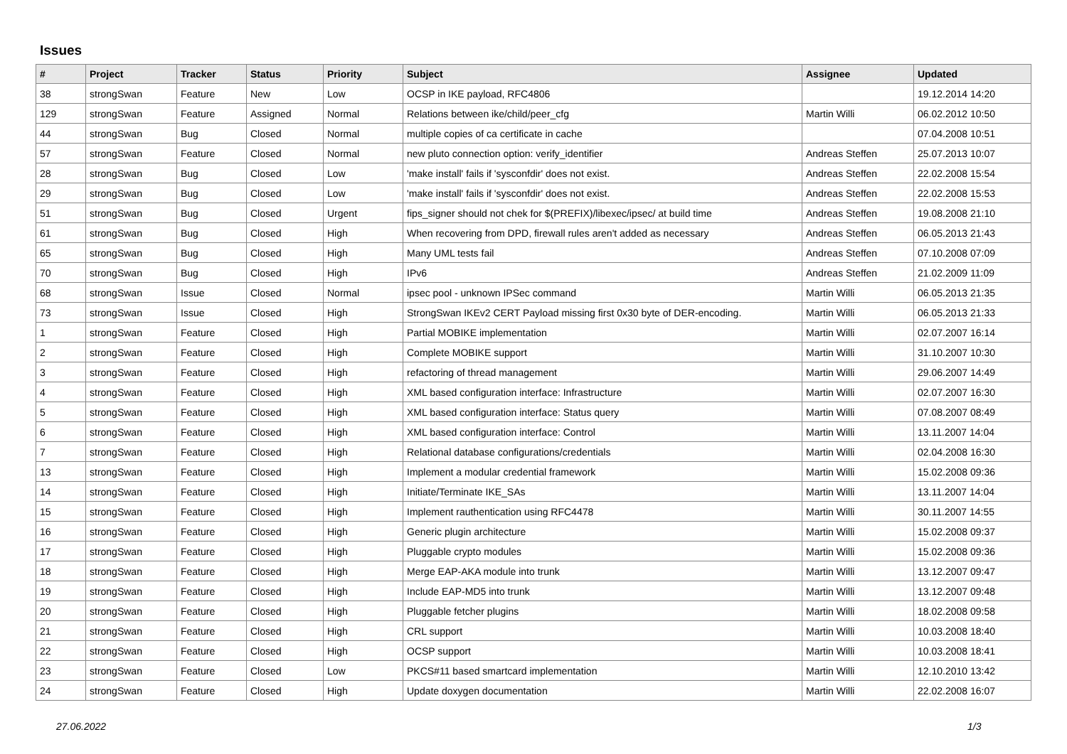Issues
| # | Project | Tracker | Status | Priority | Subject | Assignee | Updated |
| --- | --- | --- | --- | --- | --- | --- | --- |
| 38 | strongSwan | Feature | New | Low | OCSP in IKE payload, RFC4806 | | 19.12.2014 14:20 |
| 129 | strongSwan | Feature | Assigned | Normal | Relations between ike/child/peer_cfg | Martin Willi | 06.02.2012 10:50 |
| 44 | strongSwan | Bug | Closed | Normal | multiple copies of ca certificate in cache | | 07.04.2008 10:51 |
| 57 | strongSwan | Feature | Closed | Normal | new pluto connection option: verify_identifier | Andreas Steffen | 25.07.2013 10:07 |
| 28 | strongSwan | Bug | Closed | Low | 'make install' fails if 'sysconfdir' does not exist. | Andreas Steffen | 22.02.2008 15:54 |
| 29 | strongSwan | Bug | Closed | Low | 'make install' fails if 'sysconfdir' does not exist. | Andreas Steffen | 22.02.2008 15:53 |
| 51 | strongSwan | Bug | Closed | Urgent | fips_signer should not chek for $(PREFIX)/libexec/ipsec/ at build time | Andreas Steffen | 19.08.2008 21:10 |
| 61 | strongSwan | Bug | Closed | High | When recovering from DPD, firewall rules aren't added as necessary | Andreas Steffen | 06.05.2013 21:43 |
| 65 | strongSwan | Bug | Closed | High | Many UML tests fail | Andreas Steffen | 07.10.2008 07:09 |
| 70 | strongSwan | Bug | Closed | High | IPv6 | Andreas Steffen | 21.02.2009 11:09 |
| 68 | strongSwan | Issue | Closed | Normal | ipsec pool - unknown IPSec command | Martin Willi | 06.05.2013 21:35 |
| 73 | strongSwan | Issue | Closed | High | StrongSwan IKEv2 CERT Payload missing first 0x30 byte of DER-encoding. | Martin Willi | 06.05.2013 21:33 |
| 1 | strongSwan | Feature | Closed | High | Partial MOBIKE implementation | Martin Willi | 02.07.2007 16:14 |
| 2 | strongSwan | Feature | Closed | High | Complete MOBIKE support | Martin Willi | 31.10.2007 10:30 |
| 3 | strongSwan | Feature | Closed | High | refactoring of thread management | Martin Willi | 29.06.2007 14:49 |
| 4 | strongSwan | Feature | Closed | High | XML based configuration interface: Infrastructure | Martin Willi | 02.07.2007 16:30 |
| 5 | strongSwan | Feature | Closed | High | XML based configuration interface: Status query | Martin Willi | 07.08.2007 08:49 |
| 6 | strongSwan | Feature | Closed | High | XML based configuration interface: Control | Martin Willi | 13.11.2007 14:04 |
| 7 | strongSwan | Feature | Closed | High | Relational database configurations/credentials | Martin Willi | 02.04.2008 16:30 |
| 13 | strongSwan | Feature | Closed | High | Implement a modular credential framework | Martin Willi | 15.02.2008 09:36 |
| 14 | strongSwan | Feature | Closed | High | Initiate/Terminate IKE_SAs | Martin Willi | 13.11.2007 14:04 |
| 15 | strongSwan | Feature | Closed | High | Implement rauthentication using RFC4478 | Martin Willi | 30.11.2007 14:55 |
| 16 | strongSwan | Feature | Closed | High | Generic plugin architecture | Martin Willi | 15.02.2008 09:37 |
| 17 | strongSwan | Feature | Closed | High | Pluggable crypto modules | Martin Willi | 15.02.2008 09:36 |
| 18 | strongSwan | Feature | Closed | High | Merge EAP-AKA module into trunk | Martin Willi | 13.12.2007 09:47 |
| 19 | strongSwan | Feature | Closed | High | Include EAP-MD5 into trunk | Martin Willi | 13.12.2007 09:48 |
| 20 | strongSwan | Feature | Closed | High | Pluggable fetcher plugins | Martin Willi | 18.02.2008 09:58 |
| 21 | strongSwan | Feature | Closed | High | CRL support | Martin Willi | 10.03.2008 18:40 |
| 22 | strongSwan | Feature | Closed | High | OCSP support | Martin Willi | 10.03.2008 18:41 |
| 23 | strongSwan | Feature | Closed | Low | PKCS#11 based smartcard implementation | Martin Willi | 12.10.2010 13:42 |
| 24 | strongSwan | Feature | Closed | High | Update doxygen documentation | Martin Willi | 22.02.2008 16:07 |
27.06.2022 1/3